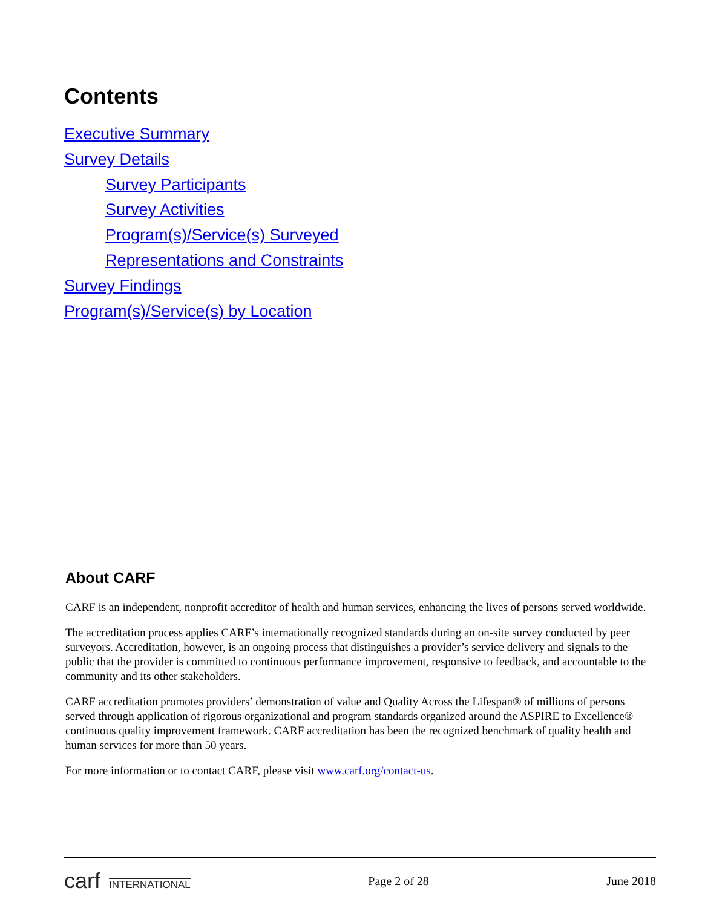Contents
Executive Summary
Survey Details
Survey Participants
Survey Activities
Program(s)/Service(s) Surveyed
Representations and Constraints
Survey Findings
Program(s)/Service(s) by Location
About CARF
CARF is an independent, nonprofit accreditor of health and human services, enhancing the lives of persons served worldwide.
The accreditation process applies CARF’s internationally recognized standards during an on-site survey conducted by peer surveyors. Accreditation, however, is an ongoing process that distinguishes a provider’s service delivery and signals to the public that the provider is committed to continuous performance improvement, responsive to feedback, and accountable to the community and its other stakeholders.
CARF accreditation promotes providers’ demonstration of value and Quality Across the Lifespan® of millions of persons served through application of rigorous organizational and program standards organized around the ASPIRE to Excellence® continuous quality improvement framework. CARF accreditation has been the recognized benchmark of quality health and human services for more than 50 years.
For more information or to contact CARF, please visit www.carf.org/contact-us.
carf INTERNATIONAL
Page 2 of 28 June 2018